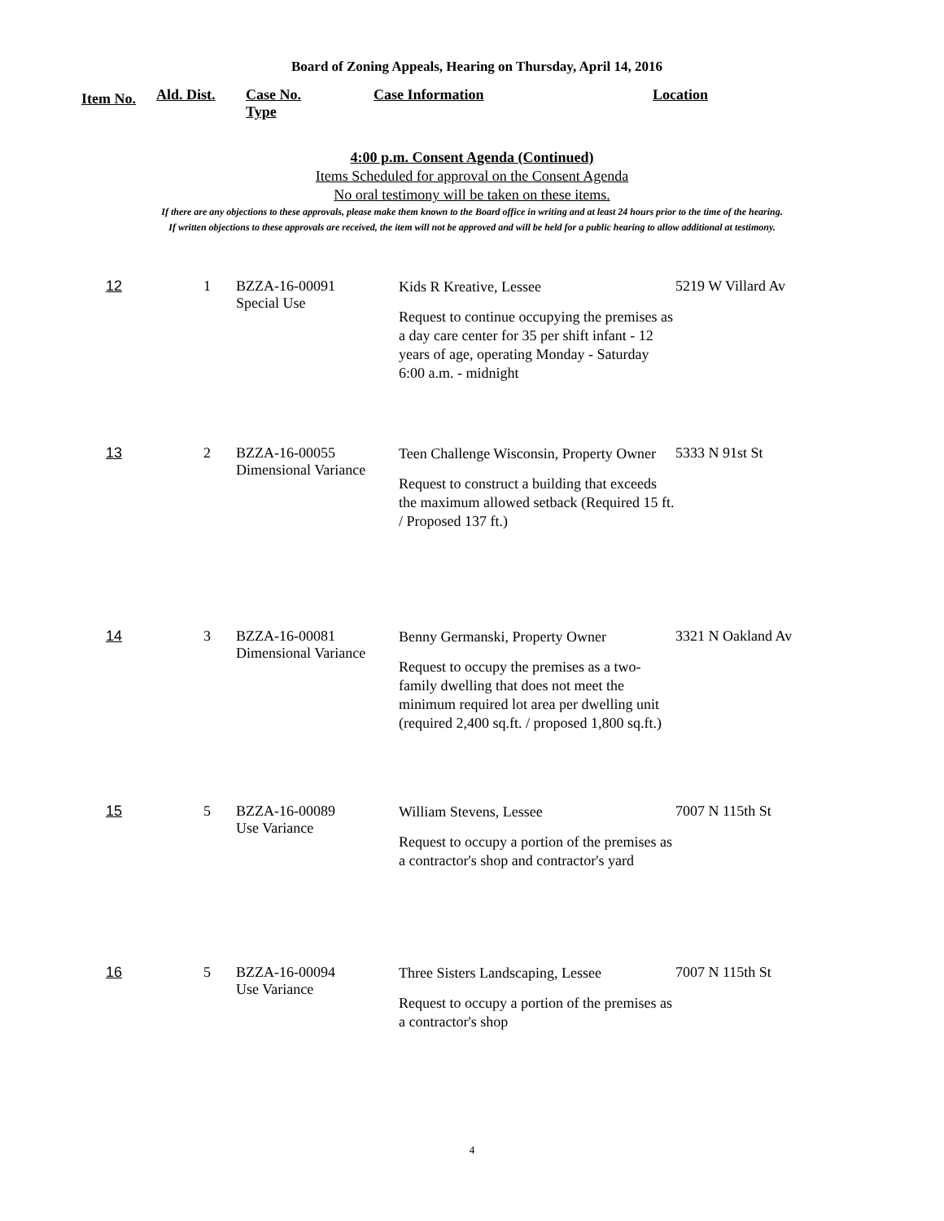Board of Zoning Appeals, Hearing on Thursday, April 14, 2016
| Item No. | Ald. Dist. | Case No. Type | Case Information | Location |
| --- | --- | --- | --- | --- |
4:00 p.m. Consent Agenda (Continued)
Items Scheduled for approval on the Consent Agenda
No oral testimony will be taken on these items.
If there are any objections to these approvals, please make them known to the Board office in writing and at least 24 hours prior to the time of the hearing.
If written objections to these approvals are received, the item will not be approved and will be held for a public hearing to allow additional at testimony.
| 12 | 1 | BZZA-16-00091 Special Use | Kids R Kreative, Lessee Request to continue occupying the premises as a day care center for 35 per shift infant - 12 years of age, operating Monday - Saturday 6:00 a.m. - midnight | 5219 W Villard Av |
| 13 | 2 | BZZA-16-00055 Dimensional Variance | Teen Challenge Wisconsin, Property Owner Request to construct a building that exceeds the maximum allowed setback (Required 15 ft. / Proposed 137 ft.) | 5333 N 91st St |
| 14 | 3 | BZZA-16-00081 Dimensional Variance | Benny Germanski, Property Owner Request to occupy the premises as a two-family dwelling that does not meet the minimum required lot area per dwelling unit (required 2,400 sq.ft. / proposed 1,800 sq.ft.) | 3321 N Oakland Av |
| 15 | 5 | BZZA-16-00089 Use Variance | William Stevens, Lessee Request to occupy a portion of the premises as a contractor's shop and contractor's yard | 7007 N 115th St |
| 16 | 5 | BZZA-16-00094 Use Variance | Three Sisters Landscaping, Lessee Request to occupy a portion of the premises as a contractor's shop | 7007 N 115th St |
4